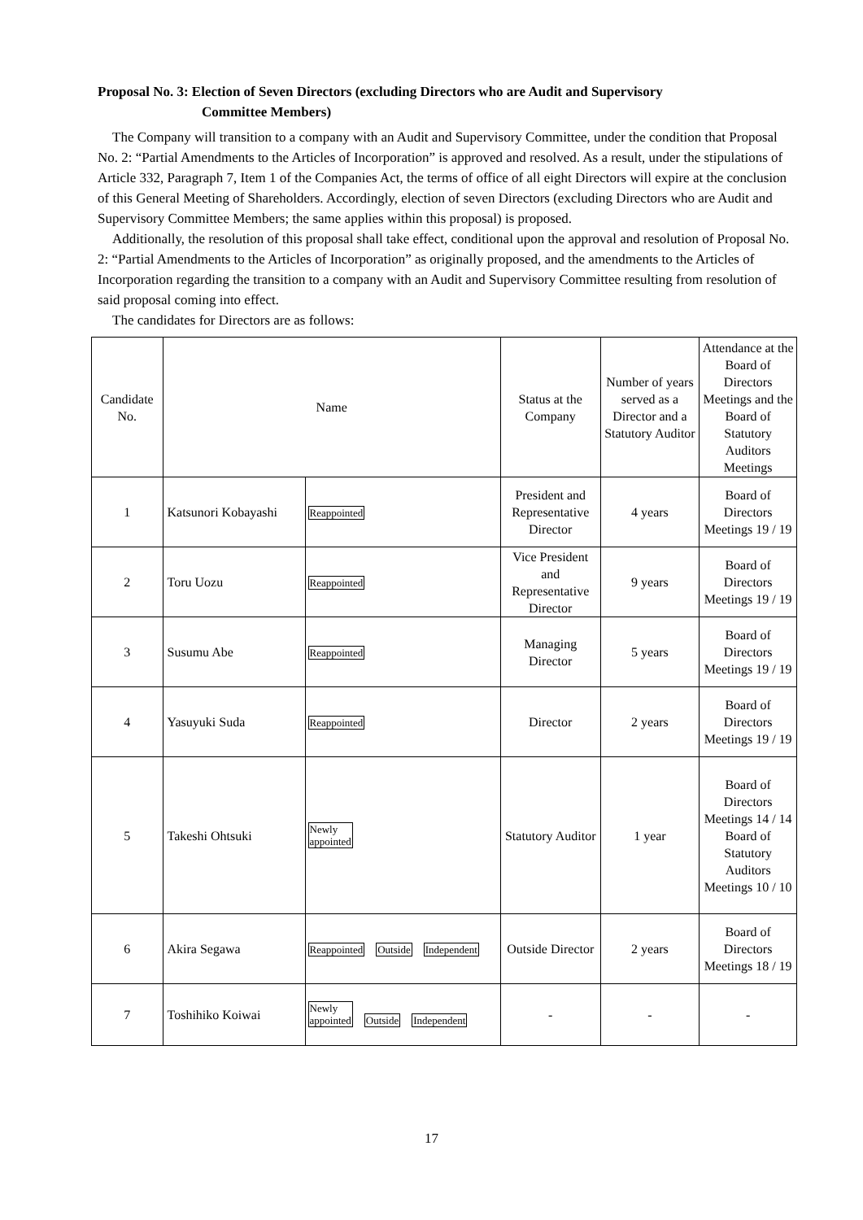Proposal No. 3: Election of Seven Directors (excluding Directors who are Audit and Supervisory
Committee Members)
The Company will transition to a company with an Audit and Supervisory Committee, under the condition that Proposal No. 2: “Partial Amendments to the Articles of Incorporation” is approved and resolved. As a result, under the stipulations of Article 332, Paragraph 7, Item 1 of the Companies Act, the terms of office of all eight Directors will expire at the conclusion of this General Meeting of Shareholders. Accordingly, election of seven Directors (excluding Directors who are Audit and Supervisory Committee Members; the same applies within this proposal) is proposed.
Additionally, the resolution of this proposal shall take effect, conditional upon the approval and resolution of Proposal No. 2: “Partial Amendments to the Articles of Incorporation” as originally proposed, and the amendments to the Articles of Incorporation regarding the transition to a company with an Audit and Supervisory Committee resulting from resolution of said proposal coming into effect.
The candidates for Directors are as follows:
| Candidate No. | Name | | Status at the Company | Number of years served as a Director and a Statutory Auditor | Attendance at the Board of Directors Meetings and the Board of Statutory Auditors Meetings |
| --- | --- | --- | --- | --- | --- |
| 1 | Katsunori Kobayashi | Reappointed | President and Representative Director | 4 years | Board of Directors Meetings 19 / 19 |
| 2 | Toru Uozu | Reappointed | Vice President and Representative Director | 9 years | Board of Directors Meetings 19 / 19 |
| 3 | Susumu Abe | Reappointed | Managing Director | 5 years | Board of Directors Meetings 19 / 19 |
| 4 | Yasuyuki Suda | Reappointed | Director | 2 years | Board of Directors Meetings 19 / 19 |
| 5 | Takeshi Ohtsuki | Newly appointed | Statutory Auditor | 1 year | Board of Directors Meetings 14 / 14 Board of Statutory Auditors Meetings 10 / 10 |
| 6 | Akira Segawa | Reappointed Outside Independent | Outside Director | 2 years | Board of Directors Meetings 18 / 19 |
| 7 | Toshihiko Koiwai | Newly appointed Outside Independent | - | - | - |
17